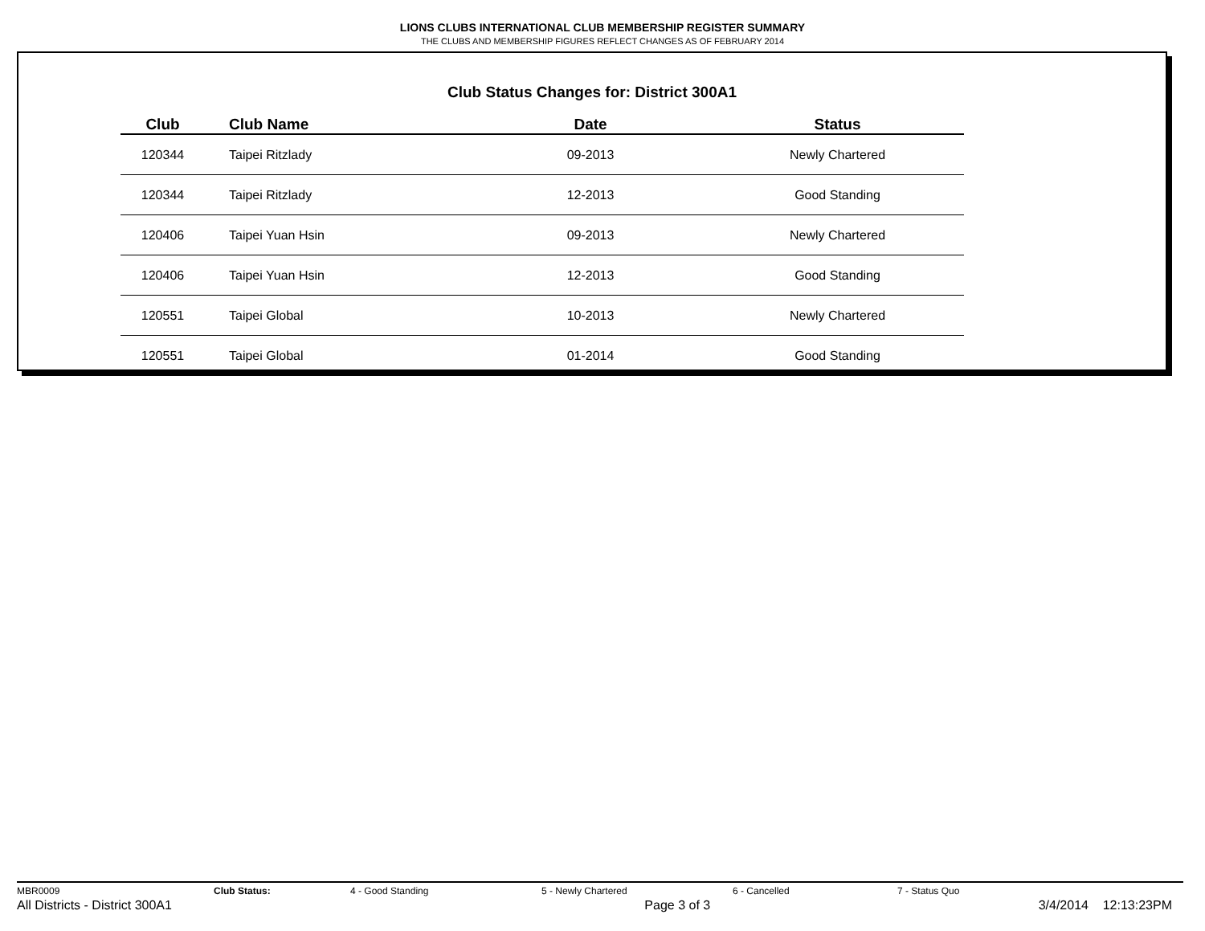LIONS CLUBS INTERNATIONAL CLUB MEMBERSHIP REGISTER SUMMARY
THE CLUBS AND MEMBERSHIP FIGURES REFLECT CHANGES AS OF FEBRUARY 2014
Club Status Changes for: District 300A1
| Club | Club Name | Date | Status |
| --- | --- | --- | --- |
| 120344 | Taipei Ritzlady | 09-2013 | Newly Chartered |
| 120344 | Taipei Ritzlady | 12-2013 | Good Standing |
| 120406 | Taipei Yuan Hsin | 09-2013 | Newly Chartered |
| 120406 | Taipei Yuan Hsin | 12-2013 | Good Standing |
| 120551 | Taipei Global | 10-2013 | Newly Chartered |
| 120551 | Taipei Global | 01-2014 | Good Standing |
MBR0009 Club Status: 4 - Good Standing 5 - Newly Chartered 6 - Cancelled 7 - Status Quo
All Districts - District 300A1 Page 3 of 3 3/4/2014 12:13:23PM